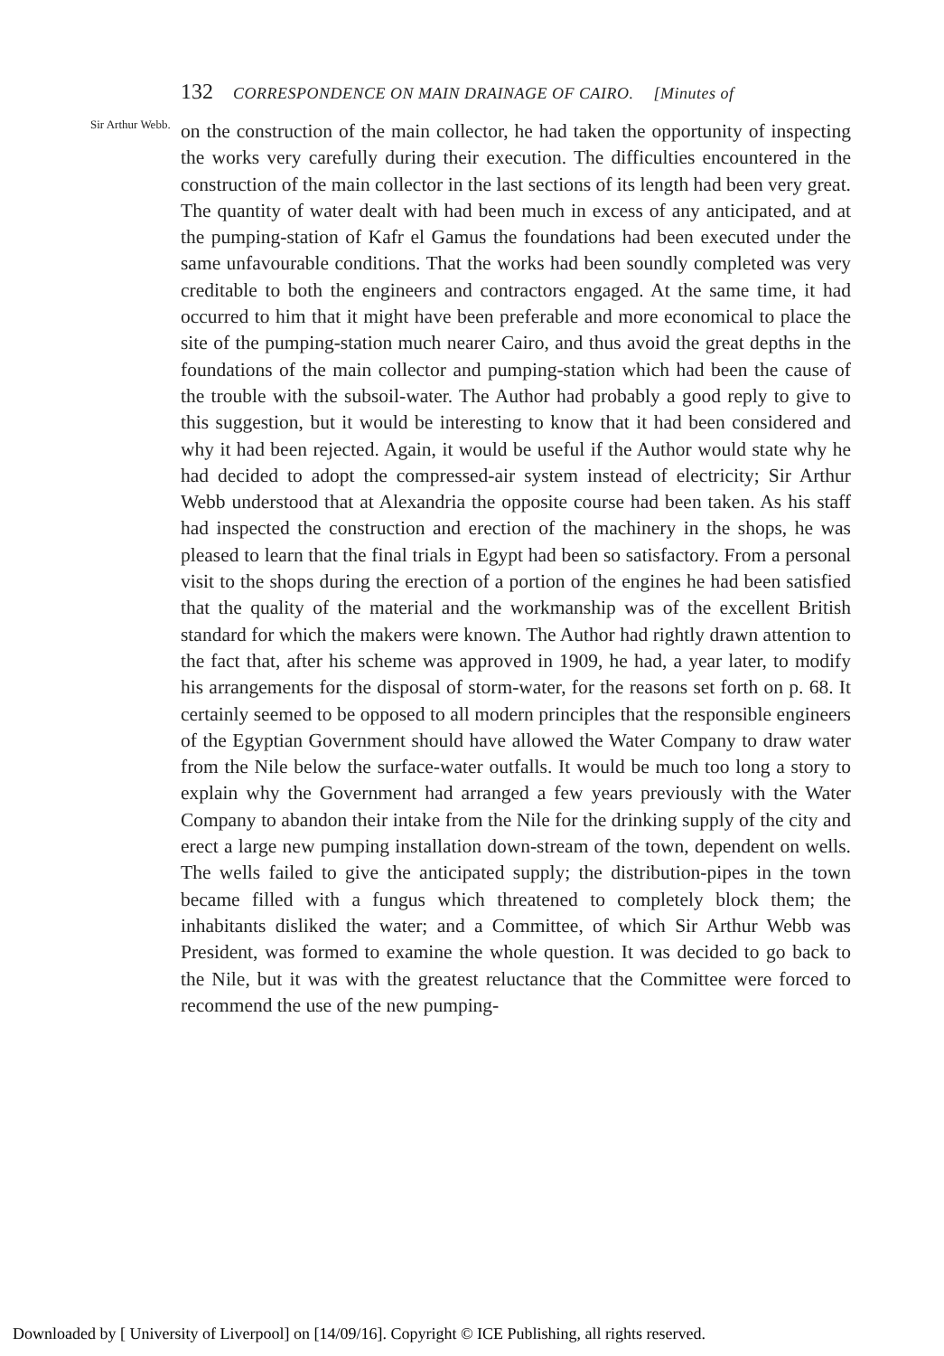132 CORRESPONDENCE ON MAIN DRAINAGE OF CAIRO. [Minutes of
Sir Arthur Webb.
on the construction of the main collector, he had taken the opportunity of inspecting the works very carefully during their execution. The difficulties encountered in the construction of the main collector in the last sections of its length had been very great. The quantity of water dealt with had been much in excess of any anticipated, and at the pumping-station of Kafr el Gamus the foundations had been executed under the same unfavourable conditions. That the works had been soundly completed was very creditable to both the engineers and contractors engaged. At the same time, it had occurred to him that it might have been preferable and more economical to place the site of the pumping-station much nearer Cairo, and thus avoid the great depths in the foundations of the main collector and pumping-station which had been the cause of the trouble with the subsoil-water. The Author had probably a good reply to give to this suggestion, but it would be interesting to know that it had been considered and why it had been rejected. Again, it would be useful if the Author would state why he had decided to adopt the compressed-air system instead of electricity; Sir Arthur Webb understood that at Alexandria the opposite course had been taken. As his staff had inspected the construction and erection of the machinery in the shops, he was pleased to learn that the final trials in Egypt had been so satisfactory. From a personal visit to the shops during the erection of a portion of the engines he had been satisfied that the quality of the material and the workmanship was of the excellent British standard for which the makers were known. The Author had rightly drawn attention to the fact that, after his scheme was approved in 1909, he had, a year later, to modify his arrangements for the disposal of storm-water, for the reasons set forth on p. 68. It certainly seemed to be opposed to all modern principles that the responsible engineers of the Egyptian Government should have allowed the Water Company to draw water from the Nile below the surface-water outfalls. It would be much too long a story to explain why the Government had arranged a few years previously with the Water Company to abandon their intake from the Nile for the drinking supply of the city and erect a large new pumping installation down-stream of the town, dependent on wells. The wells failed to give the anticipated supply; the distribution-pipes in the town became filled with a fungus which threatened to completely block them; the inhabitants disliked the water; and a Committee, of which Sir Arthur Webb was President, was formed to examine the whole question. It was decided to go back to the Nile, but it was with the greatest reluctance that the Committee were forced to recommend the use of the new pumping-
Downloaded by [ University of Liverpool] on [14/09/16]. Copyright © ICE Publishing, all rights reserved.